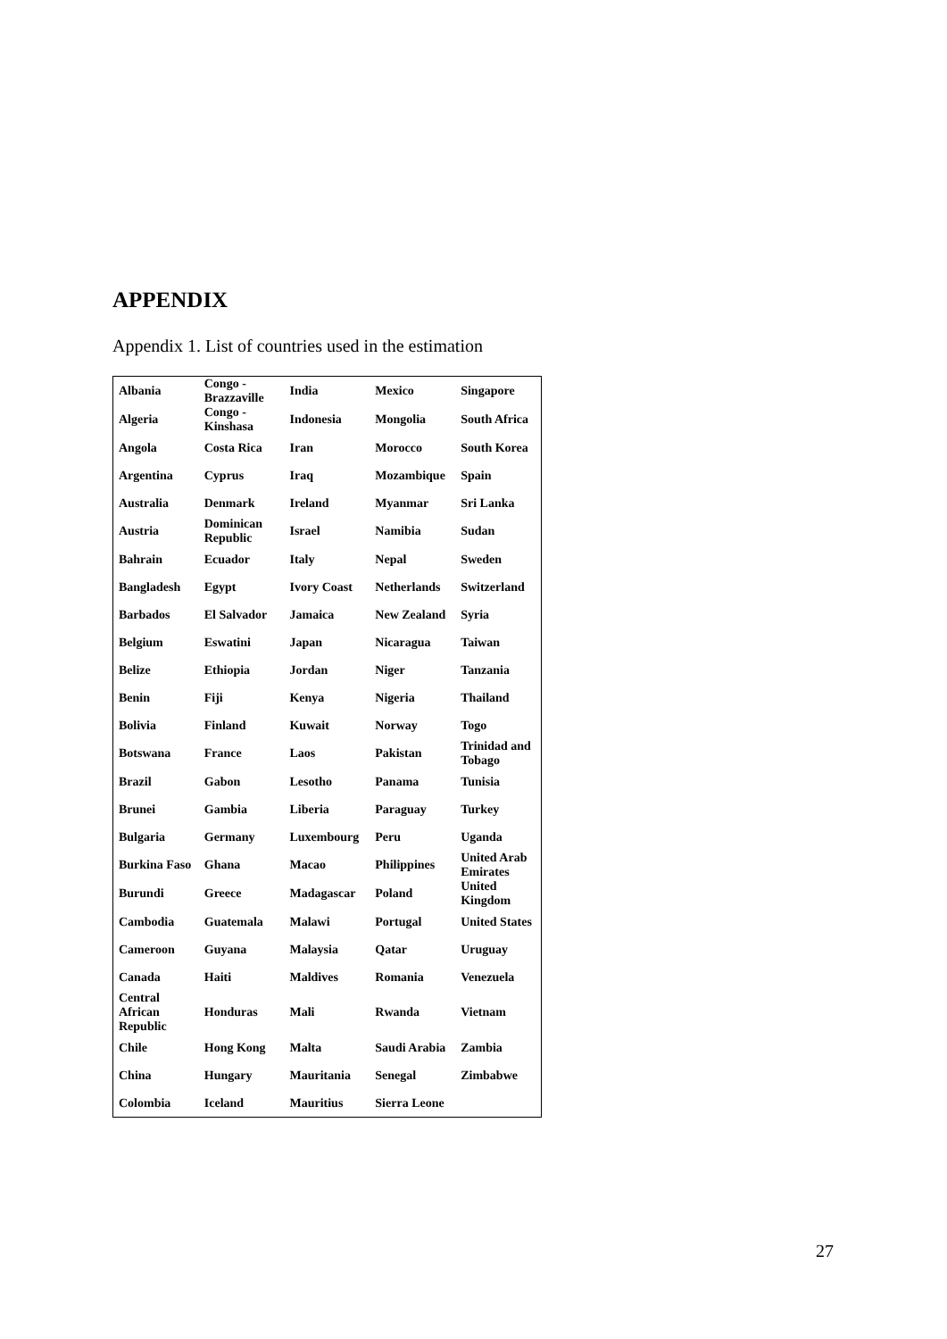APPENDIX
Appendix 1. List of countries used in the estimation
| Albania | Congo - Brazzaville | India | Mexico | Singapore |
| Algeria | Congo - Kinshasa | Indonesia | Mongolia | South Africa |
| Angola | Costa Rica | Iran | Morocco | South Korea |
| Argentina | Cyprus | Iraq | Mozambique | Spain |
| Australia | Denmark | Ireland | Myanmar | Sri Lanka |
| Austria | Dominican Republic | Israel | Namibia | Sudan |
| Bahrain | Ecuador | Italy | Nepal | Sweden |
| Bangladesh | Egypt | Ivory Coast | Netherlands | Switzerland |
| Barbados | El Salvador | Jamaica | New Zealand | Syria |
| Belgium | Eswatini | Japan | Nicaragua | Taiwan |
| Belize | Ethiopia | Jordan | Niger | Tanzania |
| Benin | Fiji | Kenya | Nigeria | Thailand |
| Bolivia | Finland | Kuwait | Norway | Togo |
| Botswana | France | Laos | Pakistan | Trinidad and Tobago |
| Brazil | Gabon | Lesotho | Panama | Tunisia |
| Brunei | Gambia | Liberia | Paraguay | Turkey |
| Bulgaria | Germany | Luxembourg | Peru | Uganda |
| Burkina Faso | Ghana | Macao | Philippines | United Arab Emirates |
| Burundi | Greece | Madagascar | Poland | United Kingdom |
| Cambodia | Guatemala | Malawi | Portugal | United States |
| Cameroon | Guyana | Malaysia | Qatar | Uruguay |
| Canada | Haiti | Maldives | Romania | Venezuela |
| Central African Republic | Honduras | Mali | Rwanda | Vietnam |
| Chile | Hong Kong | Malta | Saudi Arabia | Zambia |
| China | Hungary | Mauritania | Senegal | Zimbabwe |
| Colombia | Iceland | Mauritius | Sierra Leone | |
27